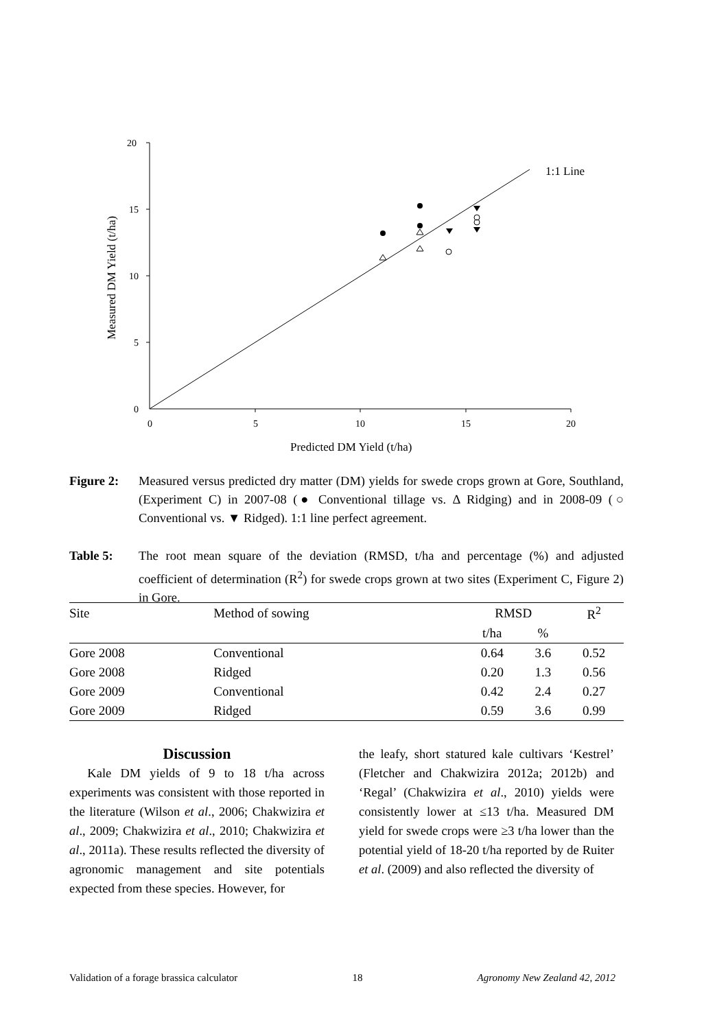20
15
10
5
0
0
5
10
15
20
Predicted DM Yield (t/ha)
Measured DM Yield (t/ha)
1:1 Line
Figure 2: Measured versus predicted dry matter (DM) yields for swede crops grown at Gore, Southland, (Experiment C) in 2007-08 (● Conventional tillage vs. Δ Ridging) and in 2008-09 (○ Conventional vs. ▼ Ridged). 1:1 line perfect agreement.
Table 5: The root mean square of the deviation (RMSD, t/ha and percentage (%) and adjusted coefficient of determination (R<sup>2</sup>) for swede crops grown at two sites (Experiment C, Figure 2) in Gore.
| Site | Method of sowing | RMSD | | R<sup>2</sup> |
| --- | --- | --- | --- | --- |
| | | t/ha | % | |
| Gore 2008 | Conventional | 0.64 | 3.6 | 0.52 |
| Gore 2008 | Ridged | 0.20 | 1.3 | 0.56 |
| Gore 2009 | Conventional | 0.42 | 2.4 | 0.27 |
| Gore 2009 | Ridged | 0.59 | 3.6 | 0.99 |
Discussion
Kale DM yields of 9 to 18 t/ha across experiments was consistent with those reported in the literature (Wilson et al., 2006; Chakwizira et al., 2009; Chakwizira et al., 2010; Chakwizira et al., 2011a). These results reflected the diversity of agronomic management and site potentials expected from these species. However, for
the leafy, short statured kale cultivars ‘Kestrel’ (Fletcher and Chakwizira 2012a; 2012b) and ‘Regal’ (Chakwizira et al., 2010) yields were consistently lower at ≤13 t/ha. Measured DM yield for swede crops were ≥3 t/ha lower than the potential yield of 18-20 t/ha reported by de Ruiter et al. (2009) and also reflected the diversity of
Validation of a forage brassica calculator 18 Agronomy New Zealand 42, 2012